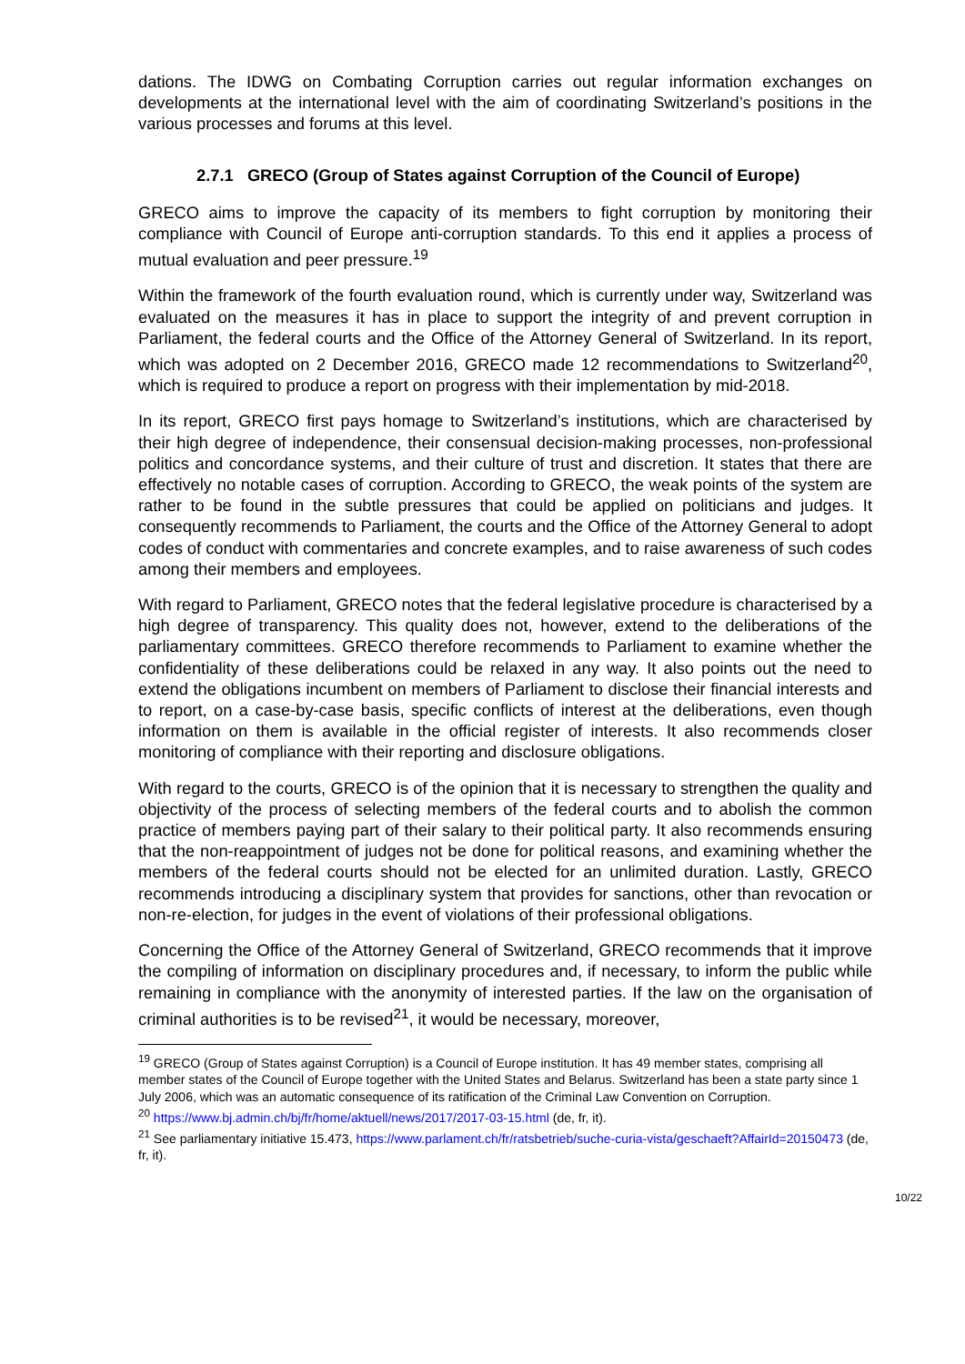dations. The IDWG on Combating Corruption carries out regular information exchanges on developments at the international level with the aim of coordinating Switzerland’s positions in the various processes and forums at this level.
2.7.1 GRECO (Group of States against Corruption of the Council of Europe)
GRECO aims to improve the capacity of its members to fight corruption by monitoring their compliance with Council of Europe anti-corruption standards. To this end it applies a process of mutual evaluation and peer pressure.<sup>19</sup>
Within the framework of the fourth evaluation round, which is currently under way, Switzerland was evaluated on the measures it has in place to support the integrity of and prevent corruption in Parliament, the federal courts and the Office of the Attorney General of Switzerland. In its report, which was adopted on 2 December 2016, GRECO made 12 recommendations to Switzerland<sup>20</sup>, which is required to produce a report on progress with their implementation by mid-2018.
In its report, GRECO first pays homage to Switzerland’s institutions, which are characterised by their high degree of independence, their consensual decision-making processes, non-professional politics and concordance systems, and their culture of trust and discretion. It states that there are effectively no notable cases of corruption. According to GRECO, the weak points of the system are rather to be found in the subtle pressures that could be applied on politicians and judges. It consequently recommends to Parliament, the courts and the Office of the Attorney General to adopt codes of conduct with commentaries and concrete examples, and to raise awareness of such codes among their members and employees.
With regard to Parliament, GRECO notes that the federal legislative procedure is characterised by a high degree of transparency. This quality does not, however, extend to the deliberations of the parliamentary committees. GRECO therefore recommends to Parliament to examine whether the confidentiality of these deliberations could be relaxed in any way. It also points out the need to extend the obligations incumbent on members of Parliament to disclose their financial interests and to report, on a case-by-case basis, specific conflicts of interest at the deliberations, even though information on them is available in the official register of interests. It also recommends closer monitoring of compliance with their reporting and disclosure obligations.
With regard to the courts, GRECO is of the opinion that it is necessary to strengthen the quality and objectivity of the process of selecting members of the federal courts and to abolish the common practice of members paying part of their salary to their political party. It also recommends ensuring that the non-reappointment of judges not be done for political reasons, and examining whether the members of the federal courts should not be elected for an unlimited duration. Lastly, GRECO recommends introducing a disciplinary system that provides for sanctions, other than revocation or non-re-election, for judges in the event of violations of their professional obligations.
Concerning the Office of the Attorney General of Switzerland, GRECO recommends that it improve the compiling of information on disciplinary procedures and, if necessary, to inform the public while remaining in compliance with the anonymity of interested parties. If the law on the organisation of criminal authorities is to be revised<sup>21</sup>, it would be necessary, moreover,
<sup>19</sup> GRECO (Group of States against Corruption) is a Council of Europe institution. It has 49 member states, comprising all member states of the Council of Europe together with the United States and Belarus. Switzerland has been a state party since 1 July 2006, which was an automatic consequence of its ratification of the Criminal Law Convention on Corruption.
<sup>20</sup> https://www.bj.admin.ch/bj/fr/home/aktuell/news/2017/2017-03-15.html (de, fr, it).
<sup>21</sup> See parliamentary initiative 15.473, https://www.parlament.ch/fr/ratsbetrieb/suche-curia-vista/geschaeft?AffairId=20150473 (de, fr, it).
10/22